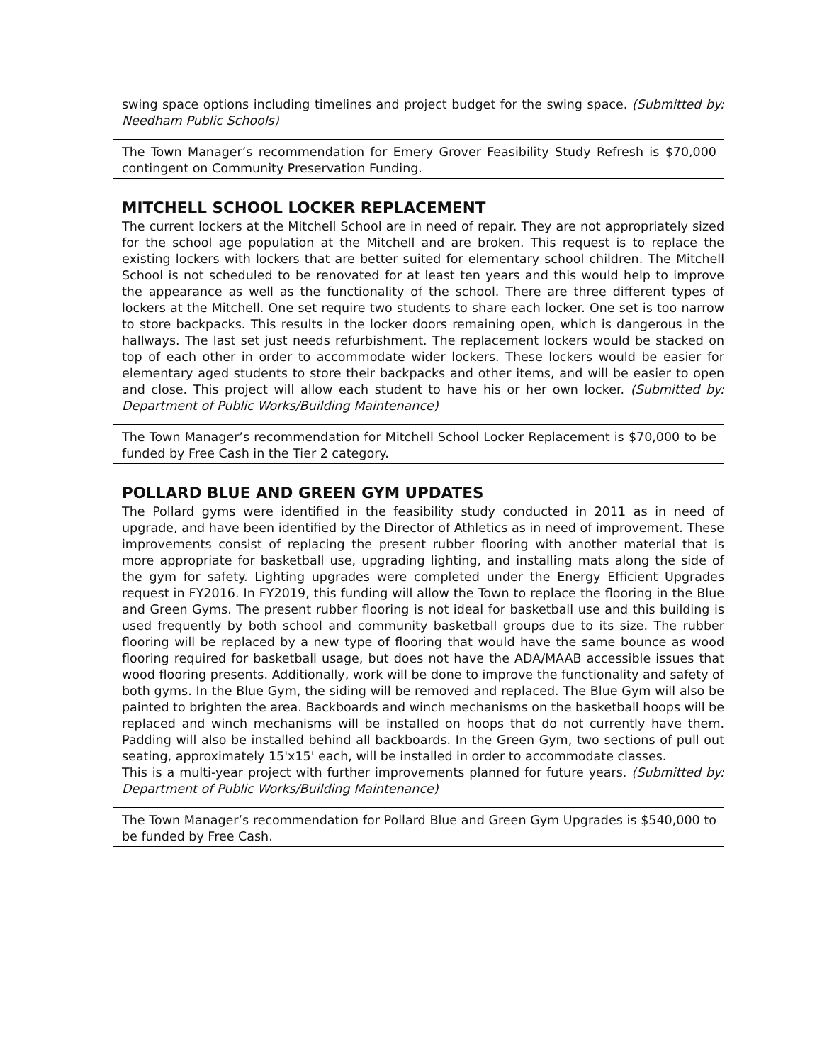swing space options including timelines and project budget for the swing space. (Submitted by: Needham Public Schools)
The Town Manager’s recommendation for Emery Grover Feasibility Study Refresh is $70,000 contingent on Community Preservation Funding.
MITCHELL SCHOOL LOCKER REPLACEMENT
The current lockers at the Mitchell School are in need of repair. They are not appropriately sized for the school age population at the Mitchell and are broken. This request is to replace the existing lockers with lockers that are better suited for elementary school children. The Mitchell School is not scheduled to be renovated for at least ten years and this would help to improve the appearance as well as the functionality of the school. There are three different types of lockers at the Mitchell. One set require two students to share each locker. One set is too narrow to store backpacks. This results in the locker doors remaining open, which is dangerous in the hallways. The last set just needs refurbishment. The replacement lockers would be stacked on top of each other in order to accommodate wider lockers. These lockers would be easier for elementary aged students to store their backpacks and other items, and will be easier to open and close. This project will allow each student to have his or her own locker. (Submitted by: Department of Public Works/Building Maintenance)
The Town Manager’s recommendation for Mitchell School Locker Replacement is $70,000 to be funded by Free Cash in the Tier 2 category.
POLLARD BLUE AND GREEN GYM UPDATES
The Pollard gyms were identified in the feasibility study conducted in 2011 as in need of upgrade, and have been identified by the Director of Athletics as in need of improvement. These improvements consist of replacing the present rubber flooring with another material that is more appropriate for basketball use, upgrading lighting, and installing mats along the side of the gym for safety. Lighting upgrades were completed under the Energy Efficient Upgrades request in FY2016. In FY2019, this funding will allow the Town to replace the flooring in the Blue and Green Gyms. The present rubber flooring is not ideal for basketball use and this building is used frequently by both school and community basketball groups due to its size. The rubber flooring will be replaced by a new type of flooring that would have the same bounce as wood flooring required for basketball usage, but does not have the ADA/MAAB accessible issues that wood flooring presents. Additionally, work will be done to improve the functionality and safety of both gyms. In the Blue Gym, the siding will be removed and replaced. The Blue Gym will also be painted to brighten the area. Backboards and winch mechanisms on the basketball hoops will be replaced and winch mechanisms will be installed on hoops that do not currently have them. Padding will also be installed behind all backboards. In the Green Gym, two sections of pull out seating, approximately 15'x15' each, will be installed in order to accommodate classes.
This is a multi-year project with further improvements planned for future years. (Submitted by: Department of Public Works/Building Maintenance)
The Town Manager’s recommendation for Pollard Blue and Green Gym Upgrades is $540,000 to be funded by Free Cash.